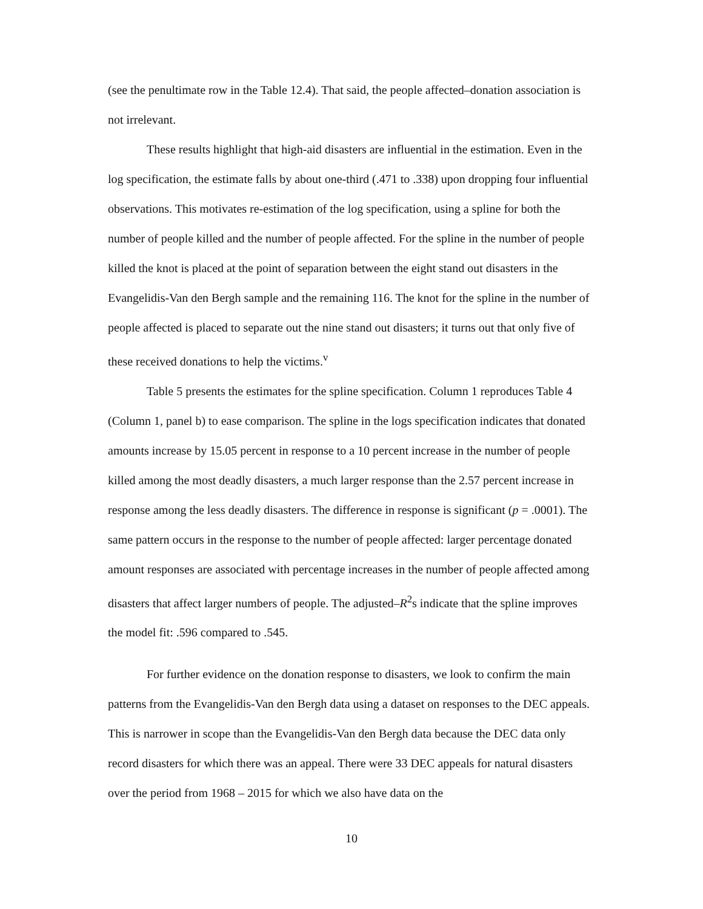(see the penultimate row in the Table 12.4). That said, the people affected–donation association is not irrelevant.
These results highlight that high-aid disasters are influential in the estimation. Even in the log specification, the estimate falls by about one-third (.471 to .338) upon dropping four influential observations. This motivates re-estimation of the log specification, using a spline for both the number of people killed and the number of people affected. For the spline in the number of people killed the knot is placed at the point of separation between the eight stand out disasters in the Evangelidis-Van den Bergh sample and the remaining 116. The knot for the spline in the number of people affected is placed to separate out the nine stand out disasters; it turns out that only five of these received donations to help the victims.<sup>v</sup>
Table 5 presents the estimates for the spline specification. Column 1 reproduces Table 4 (Column 1, panel b) to ease comparison. The spline in the logs specification indicates that donated amounts increase by 15.05 percent in response to a 10 percent increase in the number of people killed among the most deadly disasters, a much larger response than the 2.57 percent increase in response among the less deadly disasters. The difference in response is significant (p = .0001). The same pattern occurs in the response to the number of people affected: larger percentage donated amount responses are associated with percentage increases in the number of people affected among disasters that affect larger numbers of people. The adjusted–R<sup>2</sup>s indicate that the spline improves the model fit: .596 compared to .545.
For further evidence on the donation response to disasters, we look to confirm the main patterns from the Evangelidis-Van den Bergh data using a dataset on responses to the DEC appeals. This is narrower in scope than the Evangelidis-Van den Bergh data because the DEC data only record disasters for which there was an appeal. There were 33 DEC appeals for natural disasters over the period from 1968 – 2015 for which we also have data on the
10